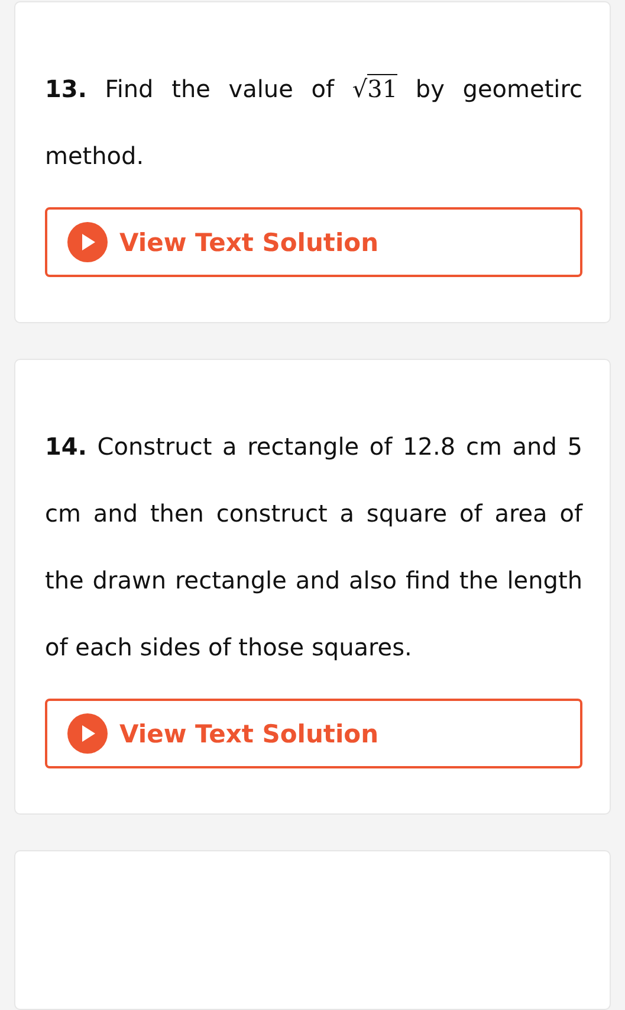13. Find the value of √31 by geometirc method.
View Text Solution
14. Construct a rectangle of 12.8 cm and 5 cm and then construct a square of area of the drawn rectangle and also find the length of each sides of those squares.
View Text Solution